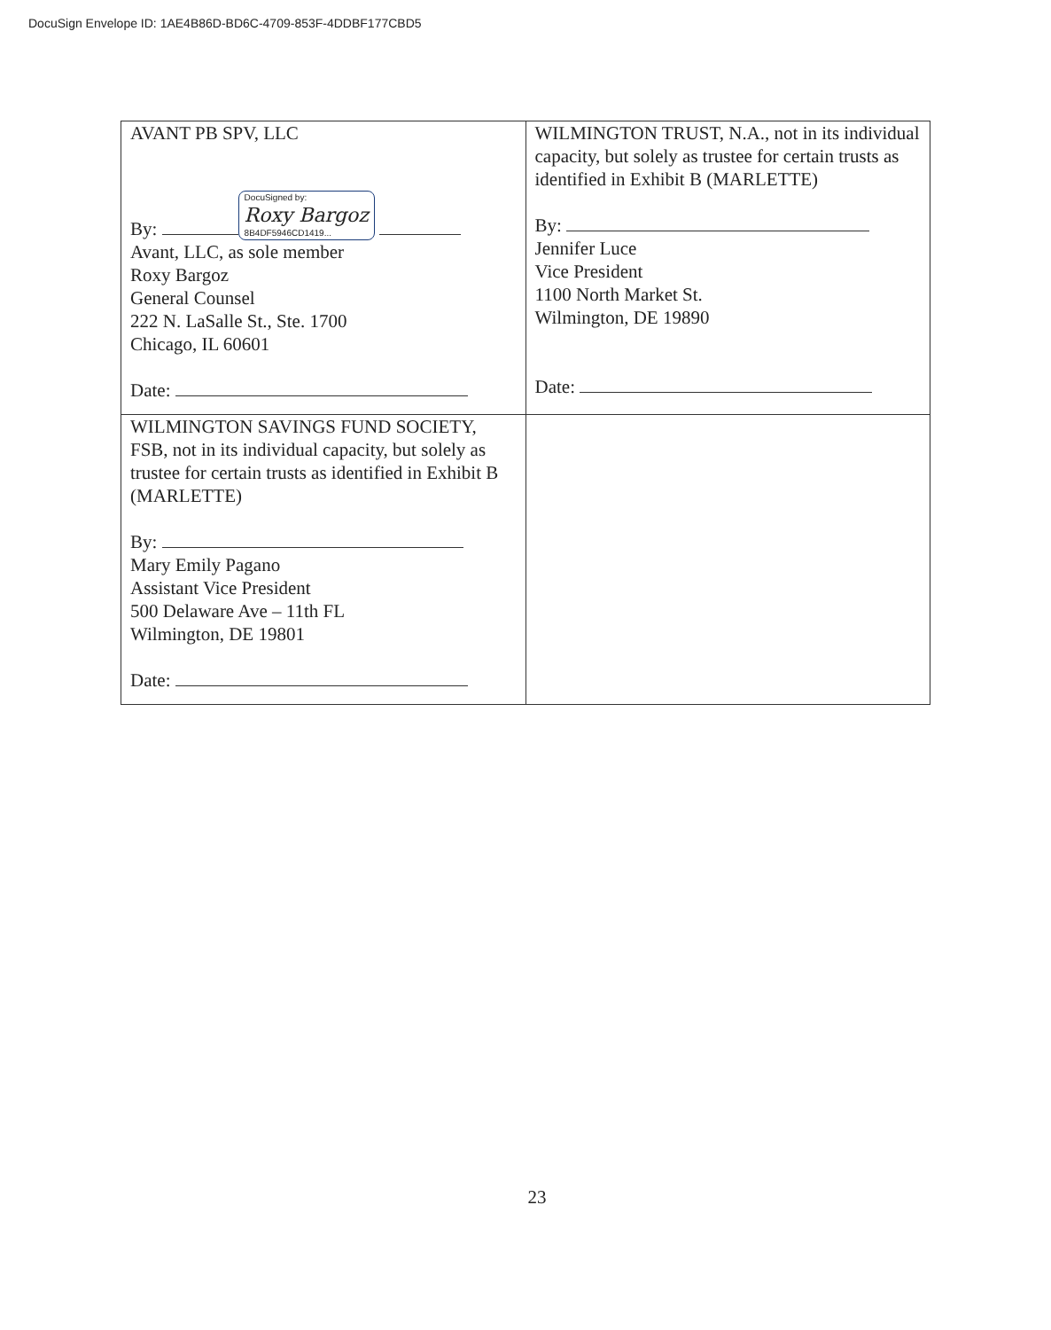DocuSign Envelope ID: 1AE4B86D-BD6C-4709-853F-4DDBF177CBD5
| AVANT PB SPV, LLC By: DocuSigned by: Roxy Bargoz 8B4DF5946CD1419... Avant, LLC, as sole member Roxy Bargoz General Counsel 222 N. LaSalle St., Ste. 1700 Chicago, IL 60601 Date: | WILMINGTON TRUST, N.A., not in its individual capacity, but solely as trustee for certain trusts as identified in Exhibit B (MARLETTE) By: Jennifer Luce Vice President 1100 North Market St. Wilmington, DE 19890 Date: |
| WILMINGTON SAVINGS FUND SOCIETY, FSB, not in its individual capacity, but solely as trustee for certain trusts as identified in Exhibit B (MARLETTE) By: Mary Emily Pagano Assistant Vice President 500 Delaware Ave – 11th FL Wilmington, DE 19801 Date: | |
23